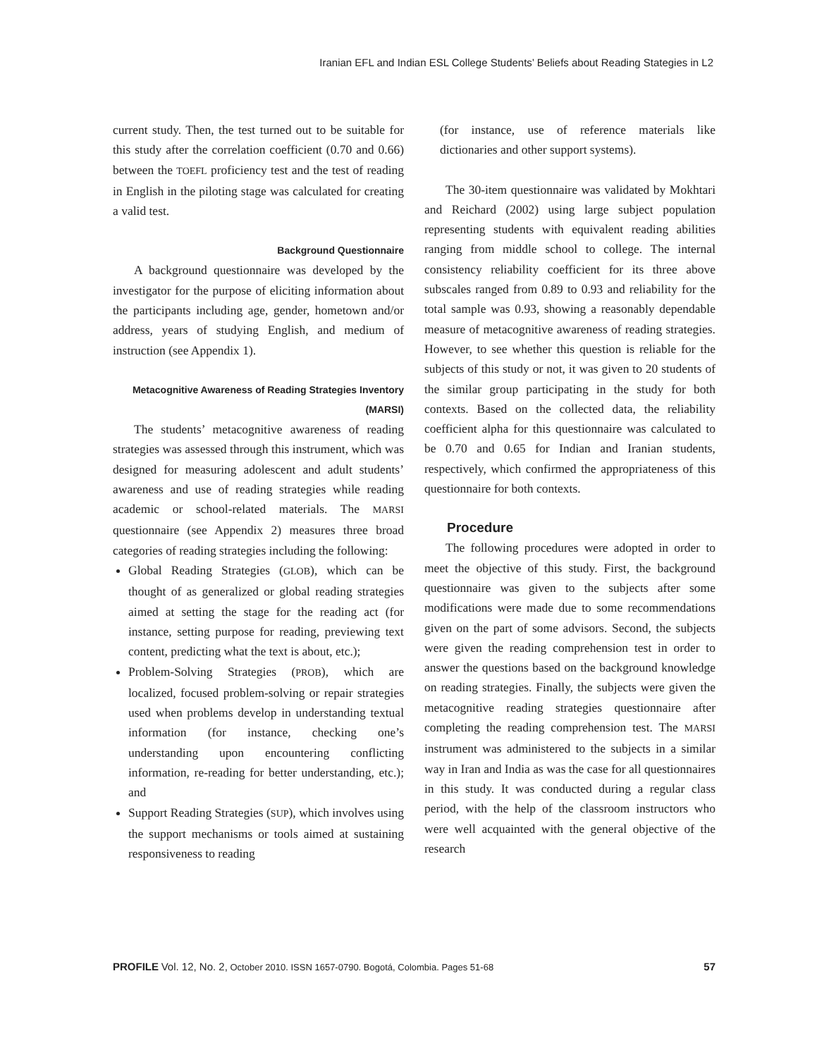Iranian EFL and Indian ESL College Students’ Beliefs about Reading Stategies in L2
current study. Then, the test turned out to be suitable for this study after the correlation coefficient (0.70 and 0.66) between the TOEFL proficiency test and the test of reading in English in the piloting stage was calculated for creating a valid test.
Background Questionnaire
A background questionnaire was developed by the investigator for the purpose of eliciting information about the participants including age, gender, hometown and/or address, years of studying English, and medium of instruction (see Appendix 1).
Metacognitive Awareness of Reading Strategies Inventory (MARSI)
The students’ metacognitive awareness of reading strategies was assessed through this instrument, which was designed for measuring adolescent and adult students’ awareness and use of reading strategies while reading academic or school-related materials. The MARSI questionnaire (see Appendix 2) measures three broad categories of reading strategies including the following:
Global Reading Strategies (GLOB), which can be thought of as generalized or global reading strategies aimed at setting the stage for the reading act (for instance, setting purpose for reading, previewing text content, predicting what the text is about, etc.);
Problem-Solving Strategies (PROB), which are localized, focused problem-solving or repair strategies used when problems develop in understanding textual information (for instance, checking one’s understanding upon encountering conflicting information, re-reading for better understanding, etc.); and
Support Reading Strategies (SUP), which involves using the support mechanisms or tools aimed at sustaining responsiveness to reading
(for instance, use of reference materials like dictionaries and other support systems).
The 30-item questionnaire was validated by Mokhtari and Reichard (2002) using large subject population representing students with equivalent reading abilities ranging from middle school to college. The internal consistency reliability coefficient for its three above subscales ranged from 0.89 to 0.93 and reliability for the total sample was 0.93, showing a reasonably dependable measure of metacognitive awareness of reading strategies. However, to see whether this question is reliable for the subjects of this study or not, it was given to 20 students of the similar group participating in the study for both contexts. Based on the collected data, the reliability coefficient alpha for this questionnaire was calculated to be 0.70 and 0.65 for Indian and Iranian students, respectively, which confirmed the appropriateness of this questionnaire for both contexts.
Procedure
The following procedures were adopted in order to meet the objective of this study. First, the background questionnaire was given to the subjects after some modifications were made due to some recommendations given on the part of some advisors. Second, the subjects were given the reading comprehension test in order to answer the questions based on the background knowledge on reading strategies. Finally, the subjects were given the metacognitive reading strategies questionnaire after completing the reading comprehension test. The MARSI instrument was administered to the subjects in a similar way in Iran and India as was the case for all questionnaires in this study. It was conducted during a regular class period, with the help of the classroom instructors who were well acquainted with the general objective of the research
PROFILE Vol. 12, No. 2, October 2010. ISSN 1657-0790. Bogotá, Colombia. Pages 51-68 57